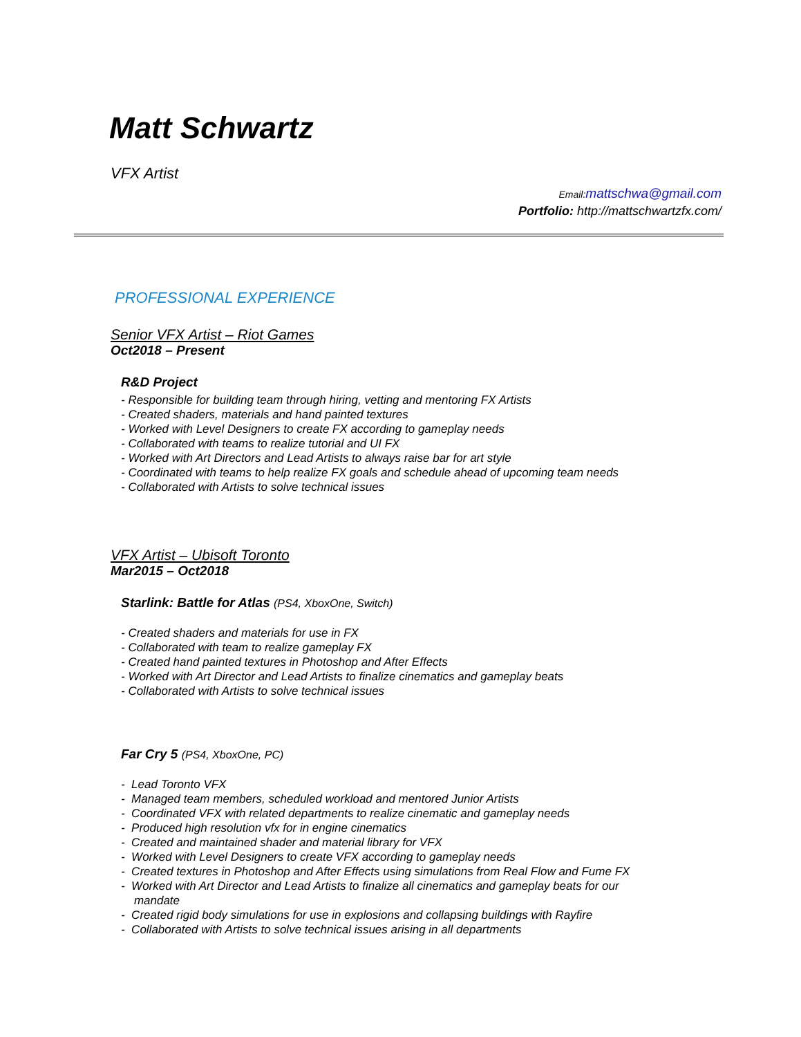Matt Schwartz
VFX Artist
Email: mattschwa@gmail.com
Portfolio: http://mattschwartzfx.com/
PROFESSIONAL EXPERIENCE
Senior VFX Artist – Riot Games
Oct2018 – Present
R&D Project
- Responsible for building team through hiring, vetting and mentoring FX Artists
- Created shaders, materials and hand painted textures
- Worked with Level Designers to create FX according to gameplay needs
- Collaborated with teams to realize tutorial and UI FX
- Worked with Art Directors and Lead Artists to always raise bar for art style
- Coordinated with teams to help realize FX goals and schedule ahead of upcoming team needs
- Collaborated with Artists to solve technical issues
VFX Artist – Ubisoft Toronto
Mar2015 – Oct2018
Starlink: Battle for Atlas (PS4, XboxOne, Switch)
- Created shaders and materials for use in FX
- Collaborated with team to realize gameplay FX
- Created hand painted textures in Photoshop and After Effects
- Worked with Art Director and Lead Artists to finalize cinematics and gameplay beats
- Collaborated with Artists to solve technical issues
Far Cry 5 (PS4, XboxOne, PC)
- Lead Toronto VFX
- Managed team members, scheduled workload and mentored Junior Artists
- Coordinated VFX with related departments to realize cinematic and gameplay needs
- Produced high resolution vfx for in engine cinematics
- Created and maintained shader and material library for VFX
- Worked with Level Designers to create VFX according to gameplay needs
- Created textures in Photoshop and After Effects using simulations from Real Flow and Fume FX
- Worked with Art Director and Lead Artists to finalize all cinematics and gameplay beats for our
mandate
- Created rigid body simulations for use in explosions and collapsing buildings with Rayfire
- Collaborated with Artists to solve technical issues arising in all departments